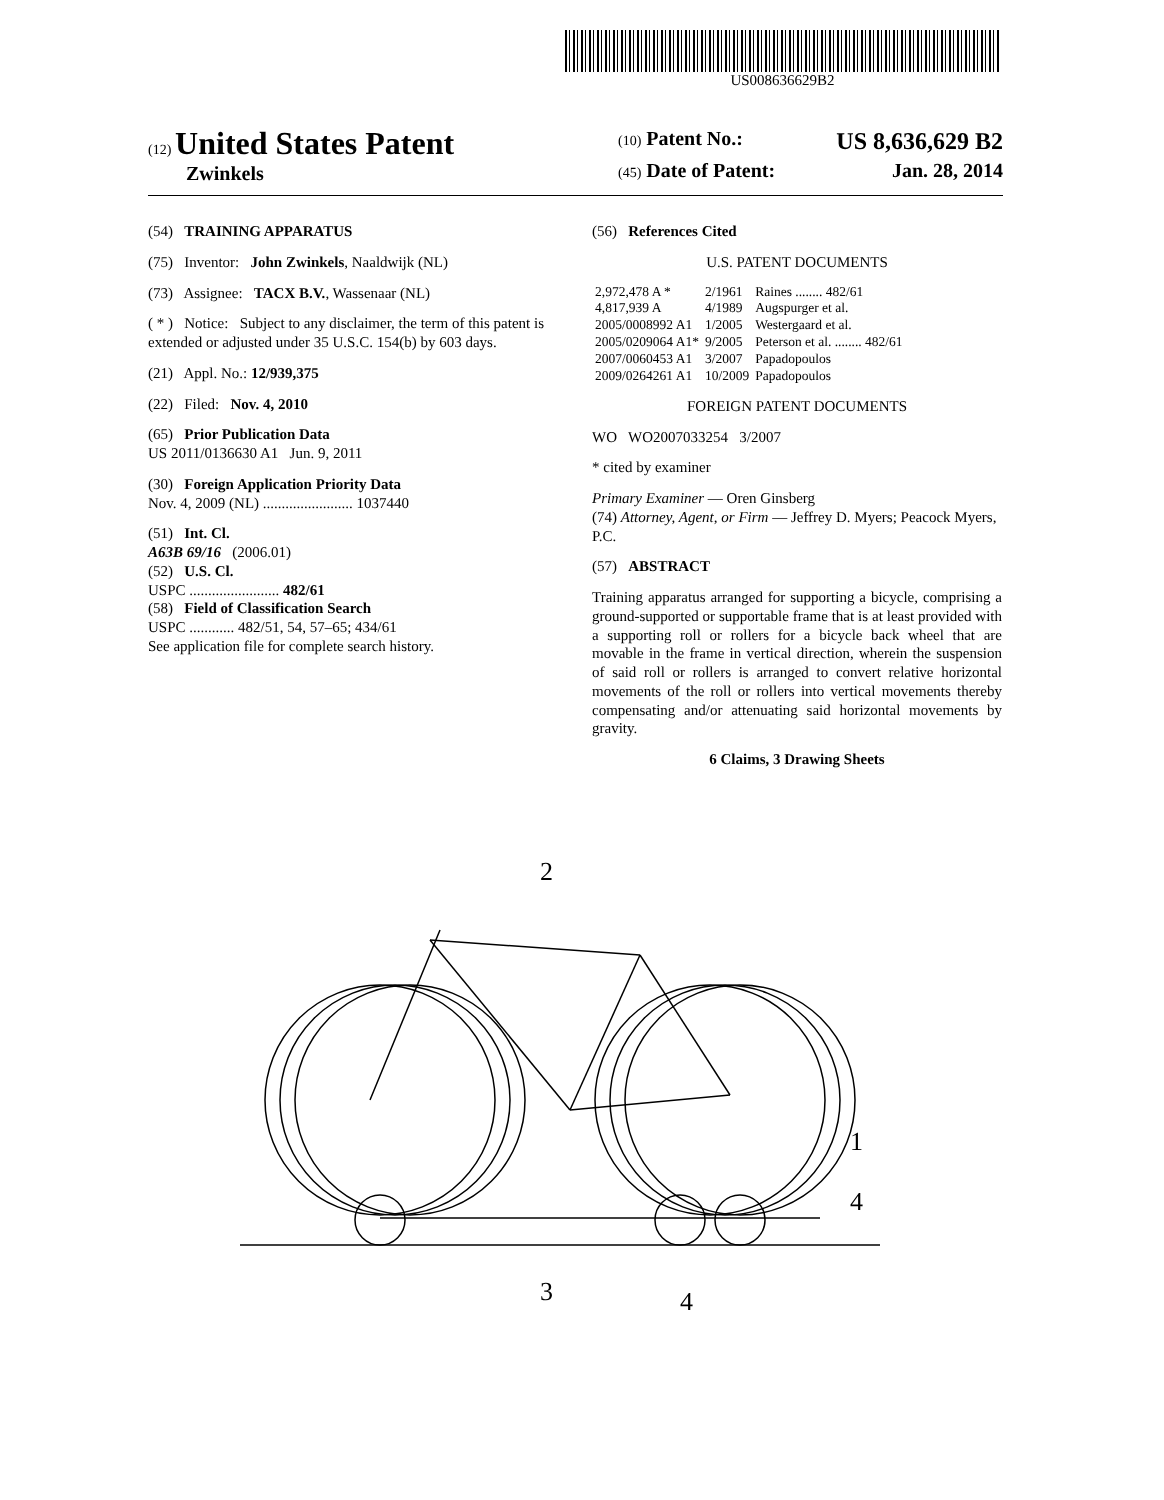US008636629B2
(12) United States Patent
Zwinkels
(10) Patent No.: US 8,636,629 B2
(45) Date of Patent: Jan. 28, 2014
(54) TRAINING APPARATUS
(75) Inventor: John Zwinkels, Naaldwijk (NL)
(73) Assignee: TACX B.V., Wassenaar (NL)
( * ) Notice: Subject to any disclaimer, the term of this patent is extended or adjusted under 35 U.S.C. 154(b) by 603 days.
(21) Appl. No.: 12/939,375
(22) Filed: Nov. 4, 2010
(65) Prior Publication Data
US 2011/0136630 A1 Jun. 9, 2011
(30) Foreign Application Priority Data
Nov. 4, 2009 (NL) ........................ 1037440
(51) Int. Cl.
A63B 69/16 (2006.01)
(52) U.S. Cl.
USPC ........................ 482/61
(58) Field of Classification Search
USPC ............ 482/51, 54, 57–65; 434/61
See application file for complete search history.
(56) References Cited
U.S. PATENT DOCUMENTS
| 2,972,478 A * | 2/1961 | Raines ........ 482/61 |
| 4,817,939 A | 4/1989 | Augspurger et al. |
| 2005/0008992 A1 | 1/2005 | Westergaard et al. |
| 2005/0209064 A1* | 9/2005 | Peterson et al. ........ 482/61 |
| 2007/0060453 A1 | 3/2007 | Papadopoulos |
| 2009/0264261 A1 | 10/2009 | Papadopoulos |
FOREIGN PATENT DOCUMENTS
WO WO2007033254 3/2007
* cited by examiner
Primary Examiner — Oren Ginsberg
(74) Attorney, Agent, or Firm — Jeffrey D. Myers; Peacock Myers, P.C.
(57) ABSTRACT
Training apparatus arranged for supporting a bicycle, comprising a ground-supported or supportable frame that is at least provided with a supporting roll or rollers for a bicycle back wheel that are movable in the frame in vertical direction, wherein the suspension of said roll or rollers is arranged to convert relative horizontal movements of the roll or rollers into vertical movements thereby compensating and/or attenuating said horizontal movements by gravity.
6 Claims, 3 Drawing Sheets
3
4
2
1
4